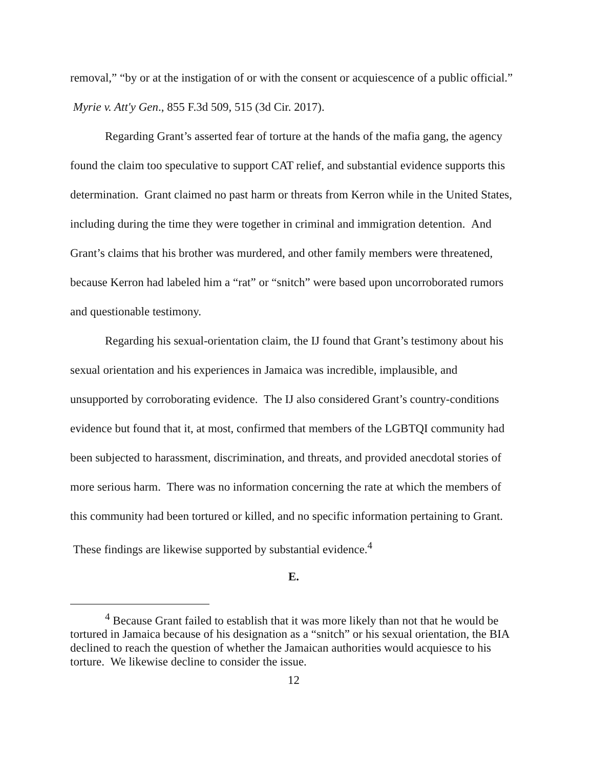removal,” “by or at the instigation of or with the consent or acquiescence of a public official.” Myrie v. Att'y Gen., 855 F.3d 509, 515 (3d Cir. 2017).
Regarding Grant’s asserted fear of torture at the hands of the mafia gang, the agency found the claim too speculative to support CAT relief, and substantial evidence supports this determination. Grant claimed no past harm or threats from Kerron while in the United States, including during the time they were together in criminal and immigration detention. And Grant’s claims that his brother was murdered, and other family members were threatened, because Kerron had labeled him a “rat” or “snitch” were based upon uncorroborated rumors and questionable testimony.
Regarding his sexual-orientation claim, the IJ found that Grant’s testimony about his sexual orientation and his experiences in Jamaica was incredible, implausible, and unsupported by corroborating evidence. The IJ also considered Grant’s country-conditions evidence but found that it, at most, confirmed that members of the LGBTQI community had been subjected to harassment, discrimination, and threats, and provided anecdotal stories of more serious harm. There was no information concerning the rate at which the members of this community had been tortured or killed, and no specific information pertaining to Grant. These findings are likewise supported by substantial evidence.<sup>4</sup>
E.
<sup>4</sup> Because Grant failed to establish that it was more likely than not that he would be tortured in Jamaica because of his designation as a “snitch” or his sexual orientation, the BIA declined to reach the question of whether the Jamaican authorities would acquiesce to his torture. We likewise decline to consider the issue.
12